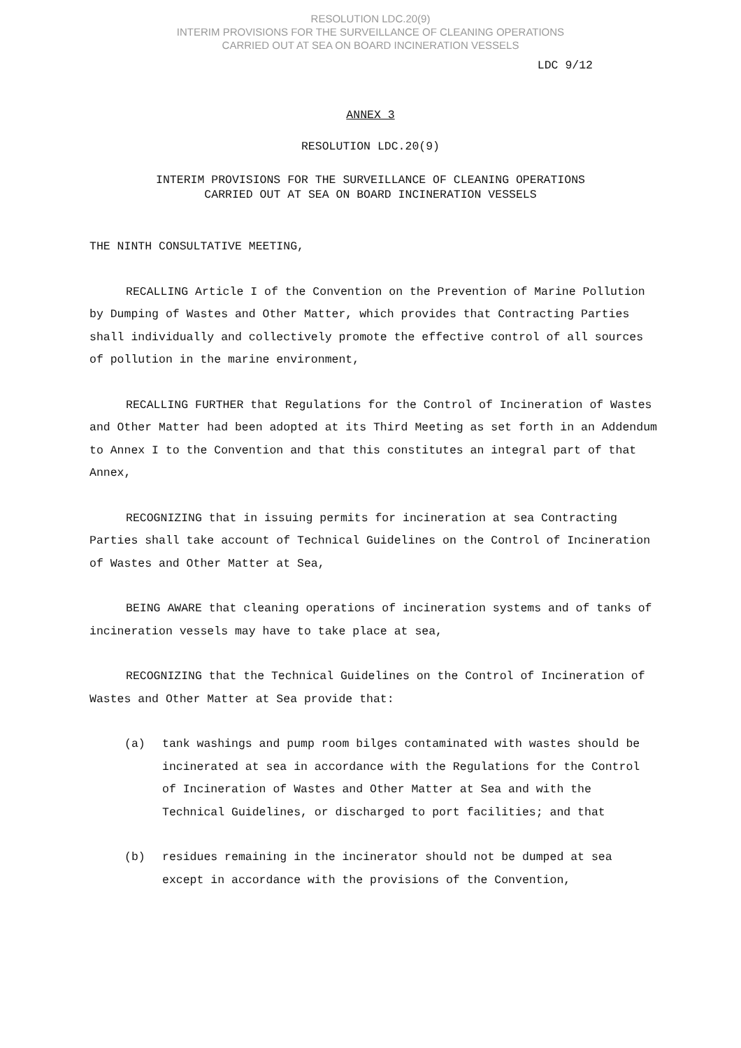RESOLUTION LDC.20(9)
INTERIM PROVISIONS FOR THE SURVEILLANCE OF CLEANING OPERATIONS
CARRIED OUT AT SEA ON BOARD INCINERATION VESSELS
LDC 9/12
ANNEX 3
RESOLUTION LDC.20(9)
INTERIM PROVISIONS FOR THE SURVEILLANCE OF CLEANING OPERATIONS
CARRIED OUT AT SEA ON BOARD INCINERATION VESSELS
THE NINTH CONSULTATIVE MEETING,
RECALLING Article I of the Convention on the Prevention of Marine Pollution by Dumping of Wastes and Other Matter, which provides that Contracting Parties shall individually and collectively promote the effective control of all sources of pollution in the marine environment,
RECALLING FURTHER that Regulations for the Control of Incineration of Wastes and Other Matter had been adopted at its Third Meeting as set forth in an Addendum to Annex I to the Convention and that this constitutes an integral part of that Annex,
RECOGNIZING that in issuing permits for incineration at sea Contracting Parties shall take account of Technical Guidelines on the Control of Incineration of Wastes and Other Matter at Sea,
BEING AWARE that cleaning operations of incineration systems and of tanks of incineration vessels may have to take place at sea,
RECOGNIZING that the Technical Guidelines on the Control of Incineration of Wastes and Other Matter at Sea provide that:
(a) tank washings and pump room bilges contaminated with wastes should be incinerated at sea in accordance with the Regulations for the Control of Incineration of Wastes and Other Matter at Sea and with the Technical Guidelines, or discharged to port facilities; and that
(b) residues remaining in the incinerator should not be dumped at sea except in accordance with the provisions of the Convention,